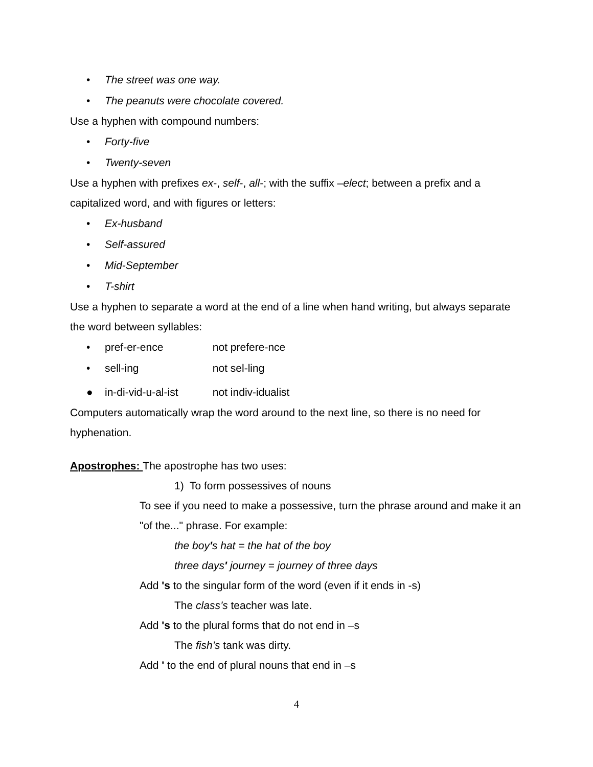• The street was one way.
• The peanuts were chocolate covered.
Use a hyphen with compound numbers:
• Forty-five
• Twenty-seven
Use a hyphen with prefixes ex-, self-, all-; with the suffix –elect; between a prefix and a capitalized word, and with figures or letters:
• Ex-husband
• Self-assured
• Mid-September
• T-shirt
Use a hyphen to separate a word at the end of a line when hand writing, but always separate the word between syllables:
• pref-er-ence not prefere-nce
• sell-ing not sel-ling
● in-di-vid-u-al-ist not indiv-idualist
Computers automatically wrap the word around to the next line, so there is no need for hyphenation.
Apostrophes: The apostrophe has two uses:
1) To form possessives of nouns
To see if you need to make a possessive, turn the phrase around and make it an "of the..." phrase. For example:
the boy's hat = the hat of the boy
three days' journey = journey of three days
Add 's to the singular form of the word (even if it ends in -s)
The class’s teacher was late.
Add 's to the plural forms that do not end in –s
The fish’s tank was dirty.
Add ' to the end of plural nouns that end in –s
4